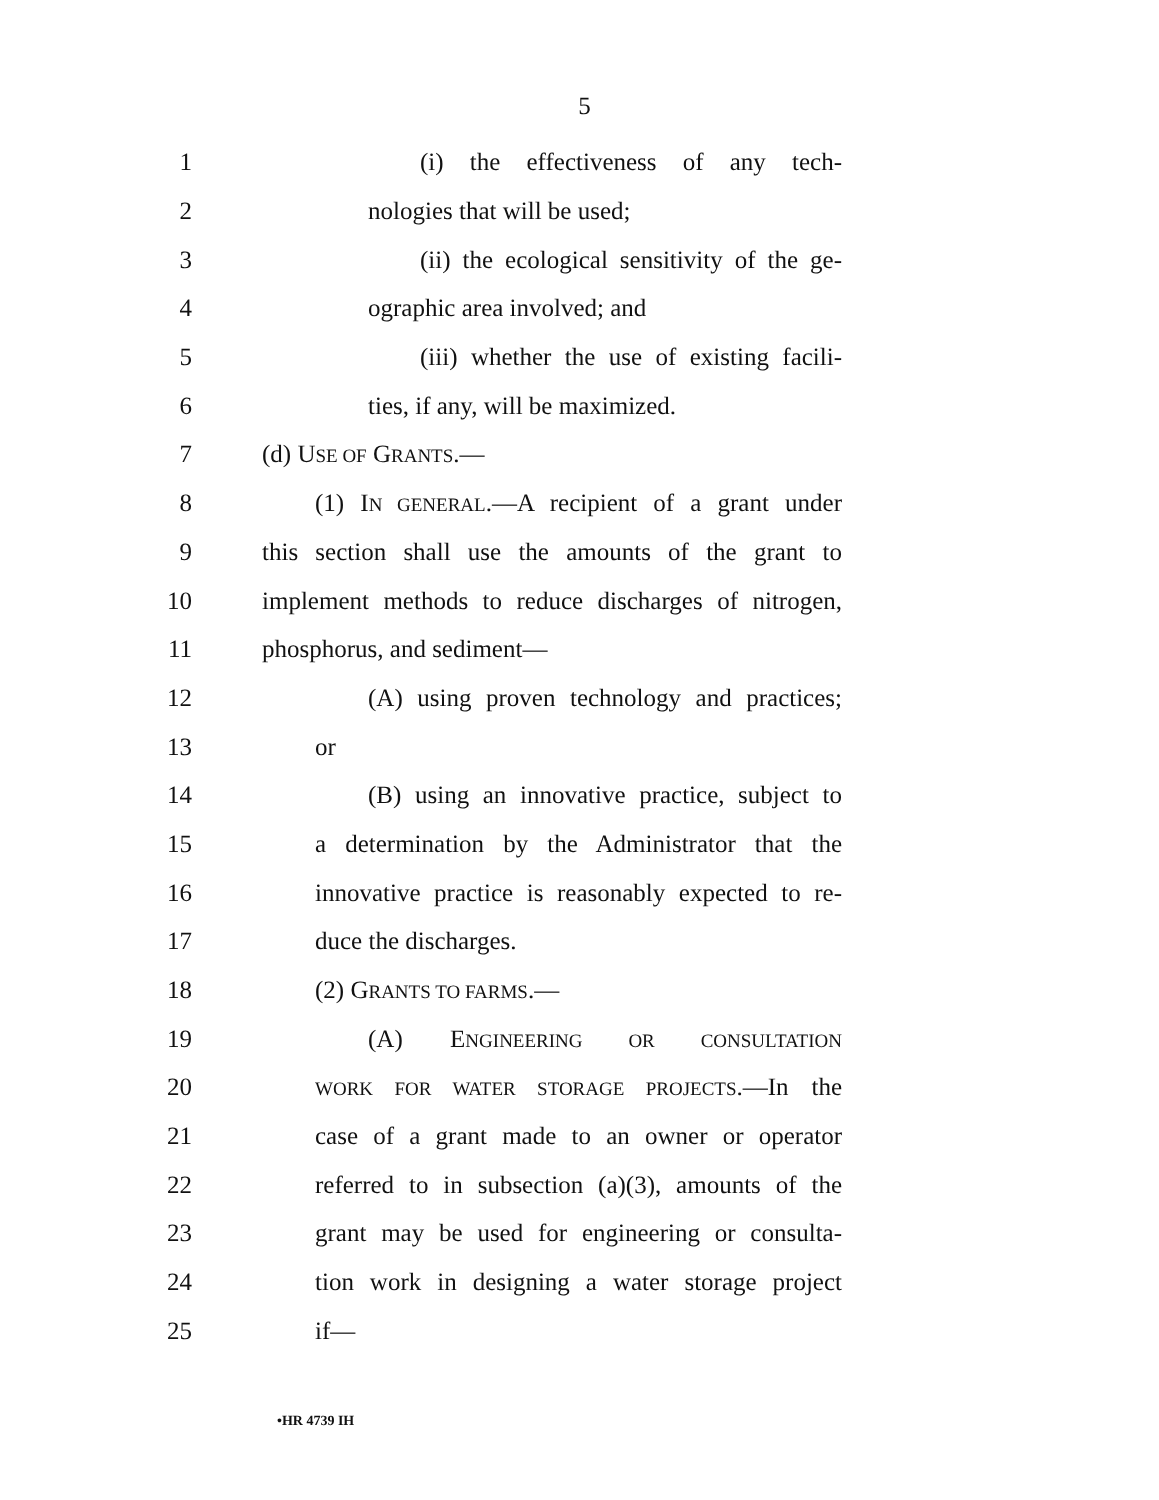5
1 (i) the effectiveness of any tech-
2 nologies that will be used;
3
(ii) the ecological sensitivity of the ge-
4 ographic area involved; and
5
(iii) whether the use of existing facili-
6 ties, if any, will be maximized.
7 (d) USE OF GRANTS.—
8
(1) IN GENERAL.—A recipient of a grant under
9
this section shall use the amounts of the grant to
10
implement methods to reduce discharges of nitrogen,
11 phosphorus, and sediment—
12
(A) using proven technology and practices;
13 or
14
(B) using an innovative practice, subject to
15
a determination by the Administrator that the
16
innovative practice is reasonably expected to re-
17 duce the discharges.
18 (2) GRANTS TO FARMS.—
19 (A) ENGINEERING OR CONSULTATION
20
WORK FOR WATER STORAGE PROJECTS.—In the
21
case of a grant made to an owner or operator
22
referred to in subsection (a)(3), amounts of the
23
grant may be used for engineering or consulta-
24
tion work in designing a water storage project
25 if—
•HR 4739 IH